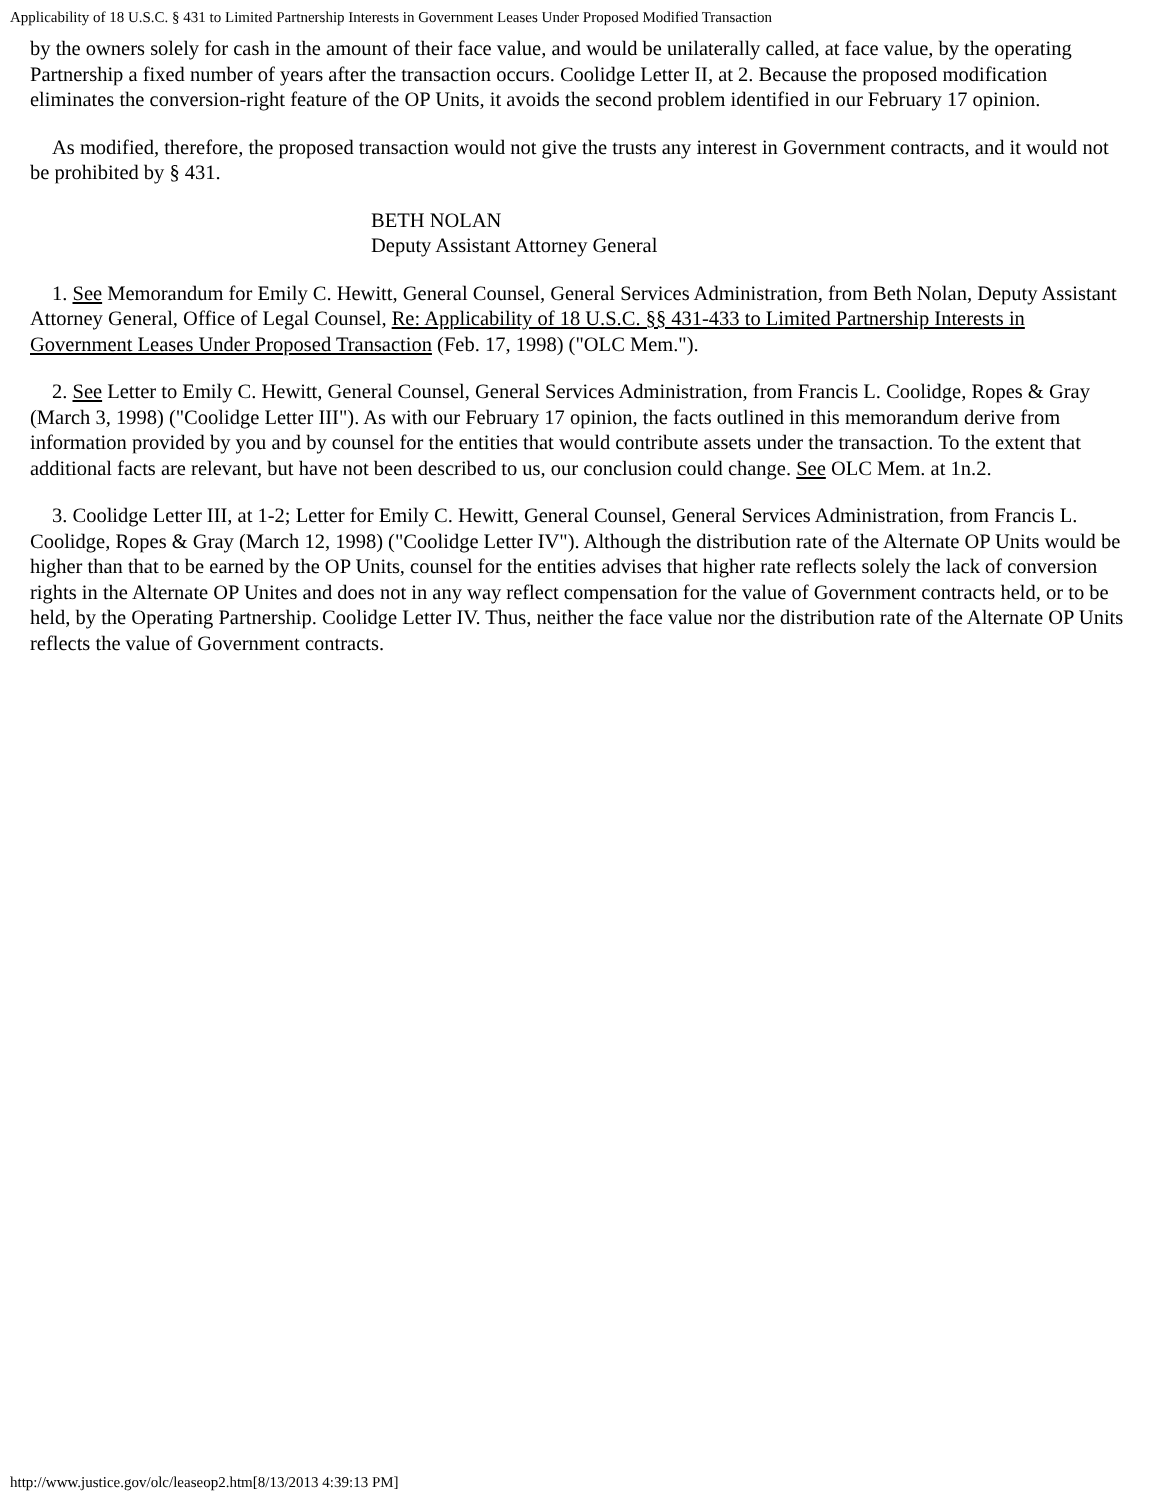Applicability of 18 U.S.C. § 431 to Limited Partnership Interests in Government Leases Under Proposed Modified Transaction
by the owners solely for cash in the amount of their face value, and would be unilaterally called, at face value, by the operating Partnership a fixed number of years after the transaction occurs. Coolidge Letter II, at 2. Because the proposed modification eliminates the conversion-right feature of the OP Units, it avoids the second problem identified in our February 17 opinion.
As modified, therefore, the proposed transaction would not give the trusts any interest in Government contracts, and it would not be prohibited by § 431.
BETH NOLAN
Deputy Assistant Attorney General
1. See Memorandum for Emily C. Hewitt, General Counsel, General Services Administration, from Beth Nolan, Deputy Assistant Attorney General, Office of Legal Counsel, Re: Applicability of 18 U.S.C. §§ 431-433 to Limited Partnership Interests in Government Leases Under Proposed Transaction (Feb. 17, 1998) ("OLC Mem.").
2. See Letter to Emily C. Hewitt, General Counsel, General Services Administration, from Francis L. Coolidge, Ropes & Gray (March 3, 1998) ("Coolidge Letter III"). As with our February 17 opinion, the facts outlined in this memorandum derive from information provided by you and by counsel for the entities that would contribute assets under the transaction. To the extent that additional facts are relevant, but have not been described to us, our conclusion could change. See OLC Mem. at 1n.2.
3. Coolidge Letter III, at 1-2; Letter for Emily C. Hewitt, General Counsel, General Services Administration, from Francis L. Coolidge, Ropes & Gray (March 12, 1998) ("Coolidge Letter IV"). Although the distribution rate of the Alternate OP Units would be higher than that to be earned by the OP Units, counsel for the entities advises that higher rate reflects solely the lack of conversion rights in the Alternate OP Unites and does not in any way reflect compensation for the value of Government contracts held, or to be held, by the Operating Partnership. Coolidge Letter IV. Thus, neither the face value nor the distribution rate of the Alternate OP Units reflects the value of Government contracts.
http://www.justice.gov/olc/leaseop2.htm[8/13/2013 4:39:13 PM]